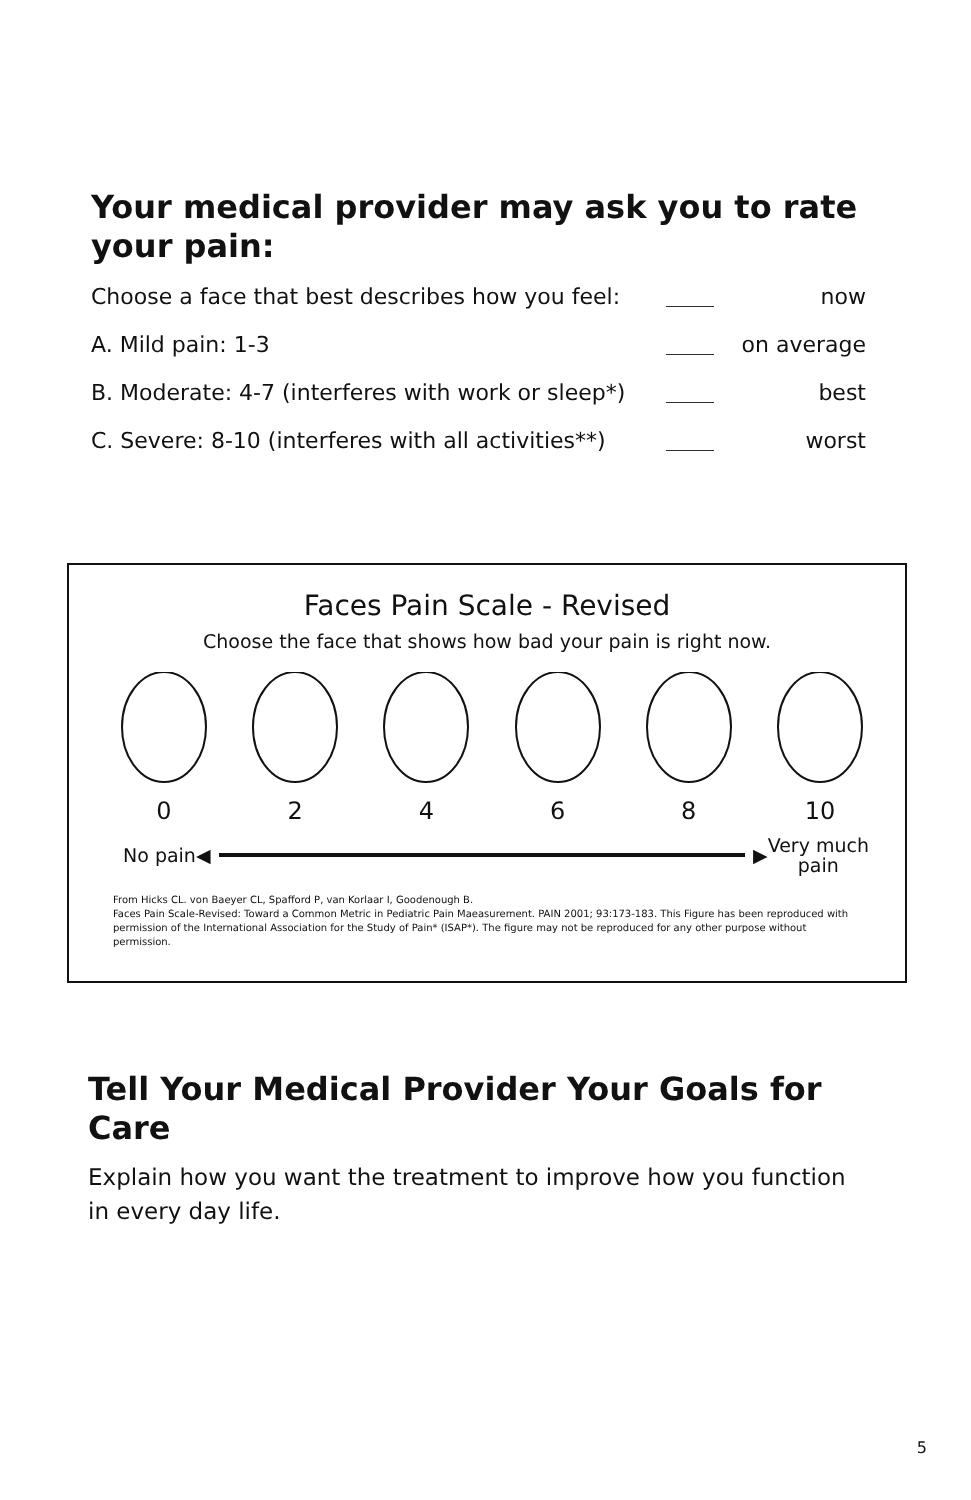Your medical provider may ask you to rate your pain:
| Choose a face that best describes how you feel: | | now |
| A. Mild pain: 1-3 | | on average |
| B. Moderate: 4-7 (interferes with work or sleep*) | | best |
| C. Severe: 8-10 (interferes with all activities**) | | worst |
Faces Pain Scale - Revised
Choose the face that shows how bad your pain is right now.
0 2 4 6 8 10
No pain ◀ ▶ Very much
pain
From Hicks CL. von Baeyer CL, Spafford P, van Korlaar I, Goodenough B.
Faces Pain Scale-Revised: Toward a Common Metric in Pediatric Pain Maeasurement. PAIN 2001; 93:173-183. This Figure has been reproduced with permission of the International Association for the Study of Pain* (ISAP*). The figure may not be reproduced for any other purpose without permission.
Tell Your Medical Provider Your Goals for Care
Explain how you want the treatment to improve how you function in every day life.
5